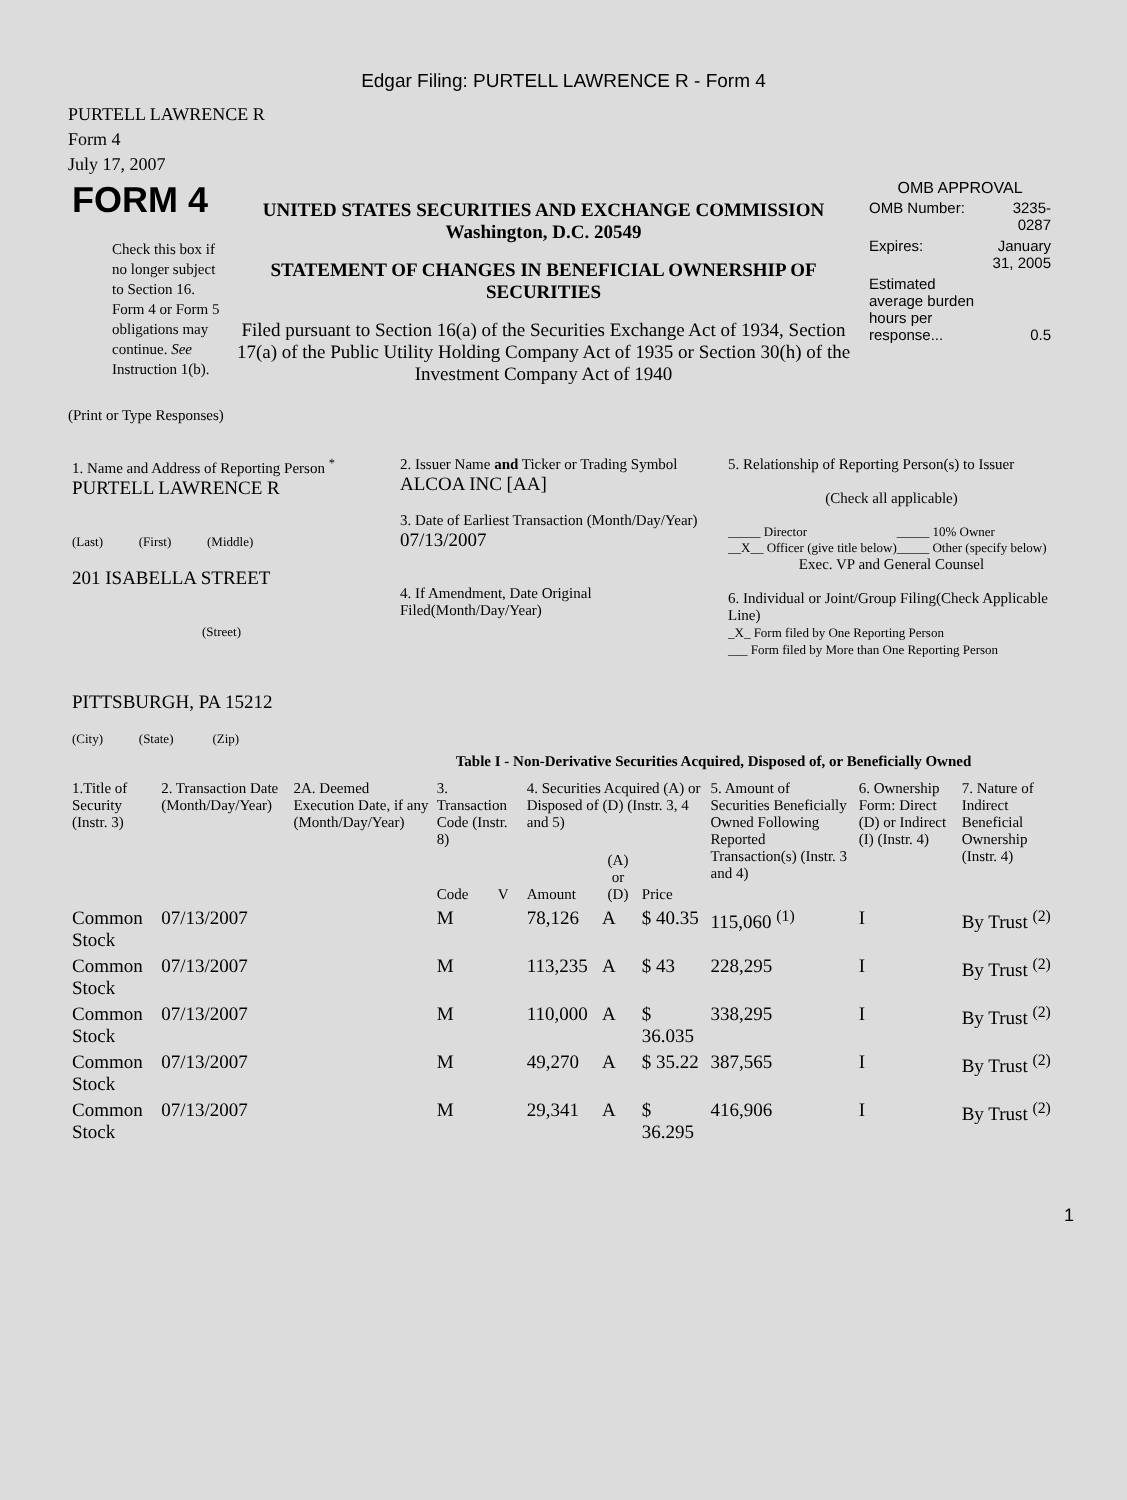Edgar Filing: PURTELL LAWRENCE R - Form 4
PURTELL LAWRENCE R
Form 4
July 17, 2007
| FORM 4 Check this box if no longer subject to Section 16. Form 4 or Form 5 obligations may continue. See Instruction 1(b). | UNITED STATES SECURITIES AND EXCHANGE COMMISSION Washington, D.C. 20549 STATEMENT OF CHANGES IN BENEFICIAL OWNERSHIP OF SECURITIES Filed pursuant to Section 16(a) of the Securities Exchange Act of 1934, Section 17(a) of the Public Utility Holding Company Act of 1935 or Section 30(h) of the Investment Company Act of 1940 | OMB APPROVAL / OMB Number: / 3235-0287 / / Expires: / January 31, 2005 / / Estimated average burden hours per response... / 0.5 / |
(Print or Type Responses)
| 1. Name and Address of Reporting Person <sup>*</sup> PURTELL LAWRENCE R (Last) (First) (Middle) 201 ISABELLA STREET (Street) PITTSBURGH, PA 15212 (City) (State) (Zip) | 2. Issuer Name and Ticker or Trading Symbol ALCOA INC [AA] 3. Date of Earliest Transaction (Month/Day/Year) 07/13/2007 4. If Amendment, Date Original Filed(Month/Day/Year) | 5. Relationship of Reporting Person(s) to Issuer (Check all applicable) / _____ Director / _____ 10% Owner / / __X__ Officer (give title below) / _____ Other (specify below) / Exec. VP and General Counsel 6. Individual or Joint/Group Filing(Check Applicable Line) _X_ Form filed by One Reporting Person ___ Form filed by More than One Reporting Person |
Table I - Non-Derivative Securities Acquired, Disposed of, or Beneficially Owned
| 1.Title of Security (Instr. 3) | 2. Transaction Date (Month/Day/Year) | 2A. Deemed Execution Date, if any (Month/Day/Year) | 3. Transaction Code (Instr. 8) | | 4. Securities Acquired (A) or Disposed of (D) (Instr. 3, 4 and 5) | | | 5. Amount of Securities Beneficially Owned Following Reported Transaction(s) (Instr. 3 and 4) | 6. Ownership Form: Direct (D) or Indirect (I) (Instr. 4) | 7. Nature of Indirect Beneficial Ownership (Instr. 4) |
| --- | --- | --- | --- | --- | --- | --- | --- | --- | --- | --- |
| | | | Code | V | Amount | (A) or (D) | Price | | | |
| Common Stock | 07/13/2007 | | M | | 78,126 | A | $ 40.35 | 115,060 <sup>(1)</sup> | I | By Trust <sup>(2)</sup> |
| Common Stock | 07/13/2007 | | M | | 113,235 | A | $ 43 | 228,295 | I | By Trust <sup>(2)</sup> |
| Common Stock | 07/13/2007 | | M | | 110,000 | A | $ 36.035 | 338,295 | I | By Trust <sup>(2)</sup> |
| Common Stock | 07/13/2007 | | M | | 49,270 | A | $ 35.22 | 387,565 | I | By Trust <sup>(2)</sup> |
| Common Stock | 07/13/2007 | | M | | 29,341 | A | $ 36.295 | 416,906 | I | By Trust <sup>(2)</sup> |
1